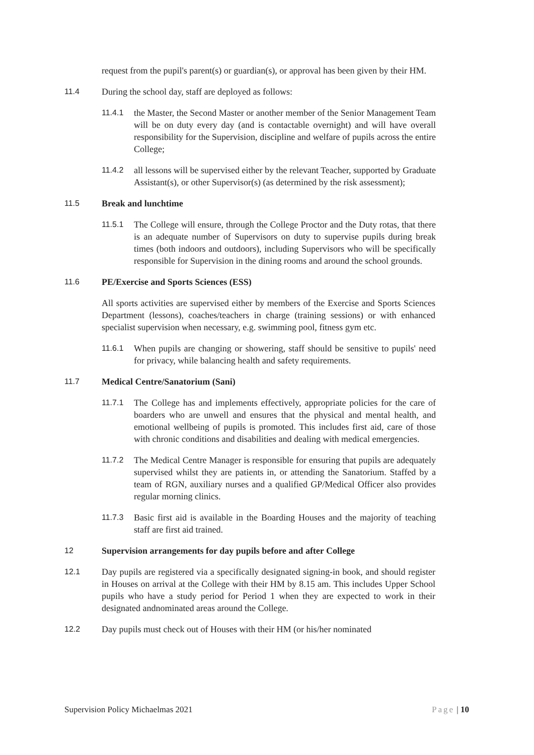request from the pupil's parent(s) or guardian(s), or approval has been given by their HM.
11.4 During the school day, staff are deployed as follows:
11.4.1 the Master, the Second Master or another member of the Senior Management Team will be on duty every day (and is contactable overnight) and will have overall responsibility for the Supervision, discipline and welfare of pupils across the entire College;
11.4.2 all lessons will be supervised either by the relevant Teacher, supported by Graduate Assistant(s), or other Supervisor(s) (as determined by the risk assessment);
11.5 Break and lunchtime
11.5.1 The College will ensure, through the College Proctor and the Duty rotas, that there is an adequate number of Supervisors on duty to supervise pupils during break times (both indoors and outdoors), including Supervisors who will be specifically responsible for Supervision in the dining rooms and around the school grounds.
11.6 PE/Exercise and Sports Sciences (ESS)
All sports activities are supervised either by members of the Exercise and Sports Sciences Department (lessons), coaches/teachers in charge (training sessions) or with enhanced specialist supervision when necessary, e.g. swimming pool, fitness gym etc.
11.6.1 When pupils are changing or showering, staff should be sensitive to pupils' need for privacy, while balancing health and safety requirements.
11.7 Medical Centre/Sanatorium (Sani)
11.7.1 The College has and implements effectively, appropriate policies for the care of boarders who are unwell and ensures that the physical and mental health, and emotional wellbeing of pupils is promoted. This includes first aid, care of those with chronic conditions and disabilities and dealing with medical emergencies.
11.7.2 The Medical Centre Manager is responsible for ensuring that pupils are adequately supervised whilst they are patients in, or attending the Sanatorium. Staffed by a team of RGN, auxiliary nurses and a qualified GP/Medical Officer also provides regular morning clinics.
11.7.3 Basic first aid is available in the Boarding Houses and the majority of teaching staff are first aid trained.
12 Supervision arrangements for day pupils before and after College
12.1 Day pupils are registered via a specifically designated signing-in book, and should register in Houses on arrival at the College with their HM by 8.15 am. This includes Upper School pupils who have a study period for Period 1 when they are expected to work in their designated andnominated areas around the College.
12.2 Day pupils must check out of Houses with their HM (or his/her nominated
Supervision Policy Michaelmas 2021 Page | 10